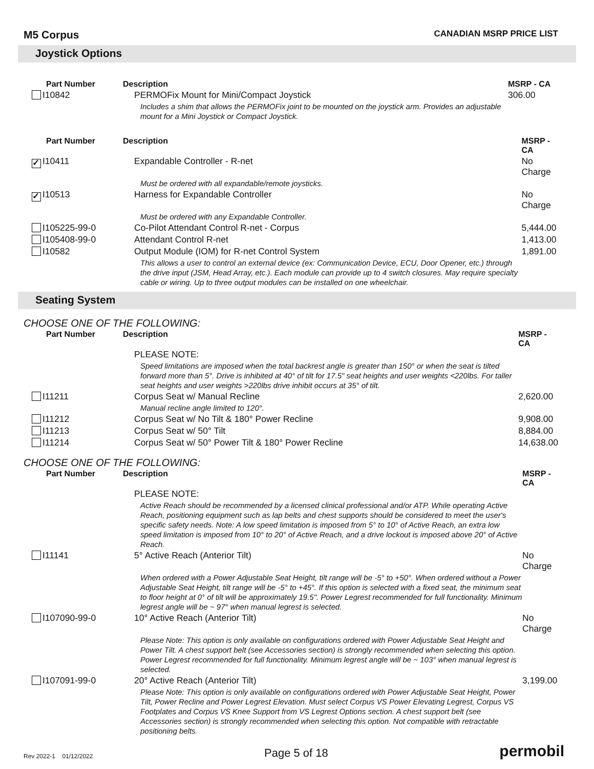M5 Corpus CANADIAN MSRP PRICE LIST
Joystick Options
| Part Number | Description | MSRP - CA |
| --- | --- | --- |
| I10842 | PERMOFix Mount for Mini/Compact Joystick | 306.00 |
| | Includes a shim that allows the PERMOFix joint to be mounted on the joystick arm. Provides an adjustable mount for a Mini Joystick or Compact Joystick. | |
| Part Number | Description | MSRP - CA |
| --- | --- | --- |
| ✓ I10411 | Expandable Controller - R-net | No Charge |
| | Must be ordered with all expandable/remote joysticks. | |
| ✓ I10513 | Harness for Expandable Controller | No Charge |
| | Must be ordered with any Expandable Controller. | |
| I105225-99-0 | Co-Pilot Attendant Control R-net - Corpus | 5,444.00 |
| I105408-99-0 | Attendant Control R-net | 1,413.00 |
| I10582 | Output Module (IOM) for R-net Control System | 1,891.00 |
| | This allows a user to control an external device (ex: Communication Device, ECU, Door Opener, etc.) through the drive input (JSM, Head Array, etc.). Each module can provide up to 4 switch closures. May require specialty cable or wiring. Up to three output modules can be installed on one wheelchair. | |
Seating System
CHOOSE ONE OF THE FOLLOWING:
| Part Number | Description | MSRP - CA |
| --- | --- | --- |
| | PLEASE NOTE: | |
| | Speed limitations are imposed when the total backrest angle is greater than 150° or when the seat is tilted forward more than 5°. Drive is inhibited at 40° of tilt for 17.5" seat heights and user weights <220lbs. For taller seat heights and user weights >220lbs drive inhibit occurs at 35° of tilt. | |
| I11211 | Corpus Seat w/ Manual Recline | 2,620.00 |
| | Manual recline angle limited to 120°. | |
| I11212 | Corpus Seat w/ No Tilt & 180° Power Recline | 9,908.00 |
| I11213 | Corpus Seat w/ 50° Tilt | 8,884.00 |
| I11214 | Corpus Seat w/ 50° Power Tilt & 180° Power Recline | 14,638.00 |
CHOOSE ONE OF THE FOLLOWING:
| Part Number | Description | MSRP - CA |
| --- | --- | --- |
| | PLEASE NOTE: | |
| | Active Reach should be recommended by a licensed clinical professional and/or ATP. While operating Active Reach, positioning equipment such as lap belts and chest supports should be considered to meet the user's specific safety needs. Note: A low speed limitation is imposed from 5° to 10° of Active Reach, an extra low speed limitation is imposed from 10° to 20° of Active Reach, and a drive lockout is imposed above 20° of Active Reach. | |
| I11141 | 5° Active Reach (Anterior Tilt) | No Charge |
| | When ordered with a Power Adjustable Seat Height, tilt range will be -5° to +50°. When ordered without a Power Adjustable Seat Height, tilt range will be -5° to +45°. If this option is selected with a fixed seat, the minimum seat to floor height at 0° of tilt will be approximately 19.5". Power Legrest recommended for full functionality. Minimum legrest angle will be ~ 97° when manual legrest is selected. | |
| I107090-99-0 | 10° Active Reach (Anterior Tilt) | No Charge |
| | Please Note: This option is only available on configurations ordered with Power Adjustable Seat Height and Power Tilt. A chest support belt (see Accessories section) is strongly recommended when selecting this option. Power Legrest recommended for full functionality. Minimum legrest angle will be ~ 103° when manual legrest is selected. | |
| I107091-99-0 | 20° Active Reach (Anterior Tilt) | 3,199.00 |
| | Please Note: This option is only available on configurations ordered with Power Adjustable Seat Height, Power Tilt, Power Recline and Power Legrest Elevation. Must select Corpus VS Power Elevating Legrest, Corpus VS Footplates and Corpus VS Knee Support from VS Legrest Options section. A chest support belt (see Accessories section) is strongly recommended when selecting this option. Not compatible with retractable positioning belts. | |
Rev 2022-1 01/12/2022 Page 5 of 18 permobil